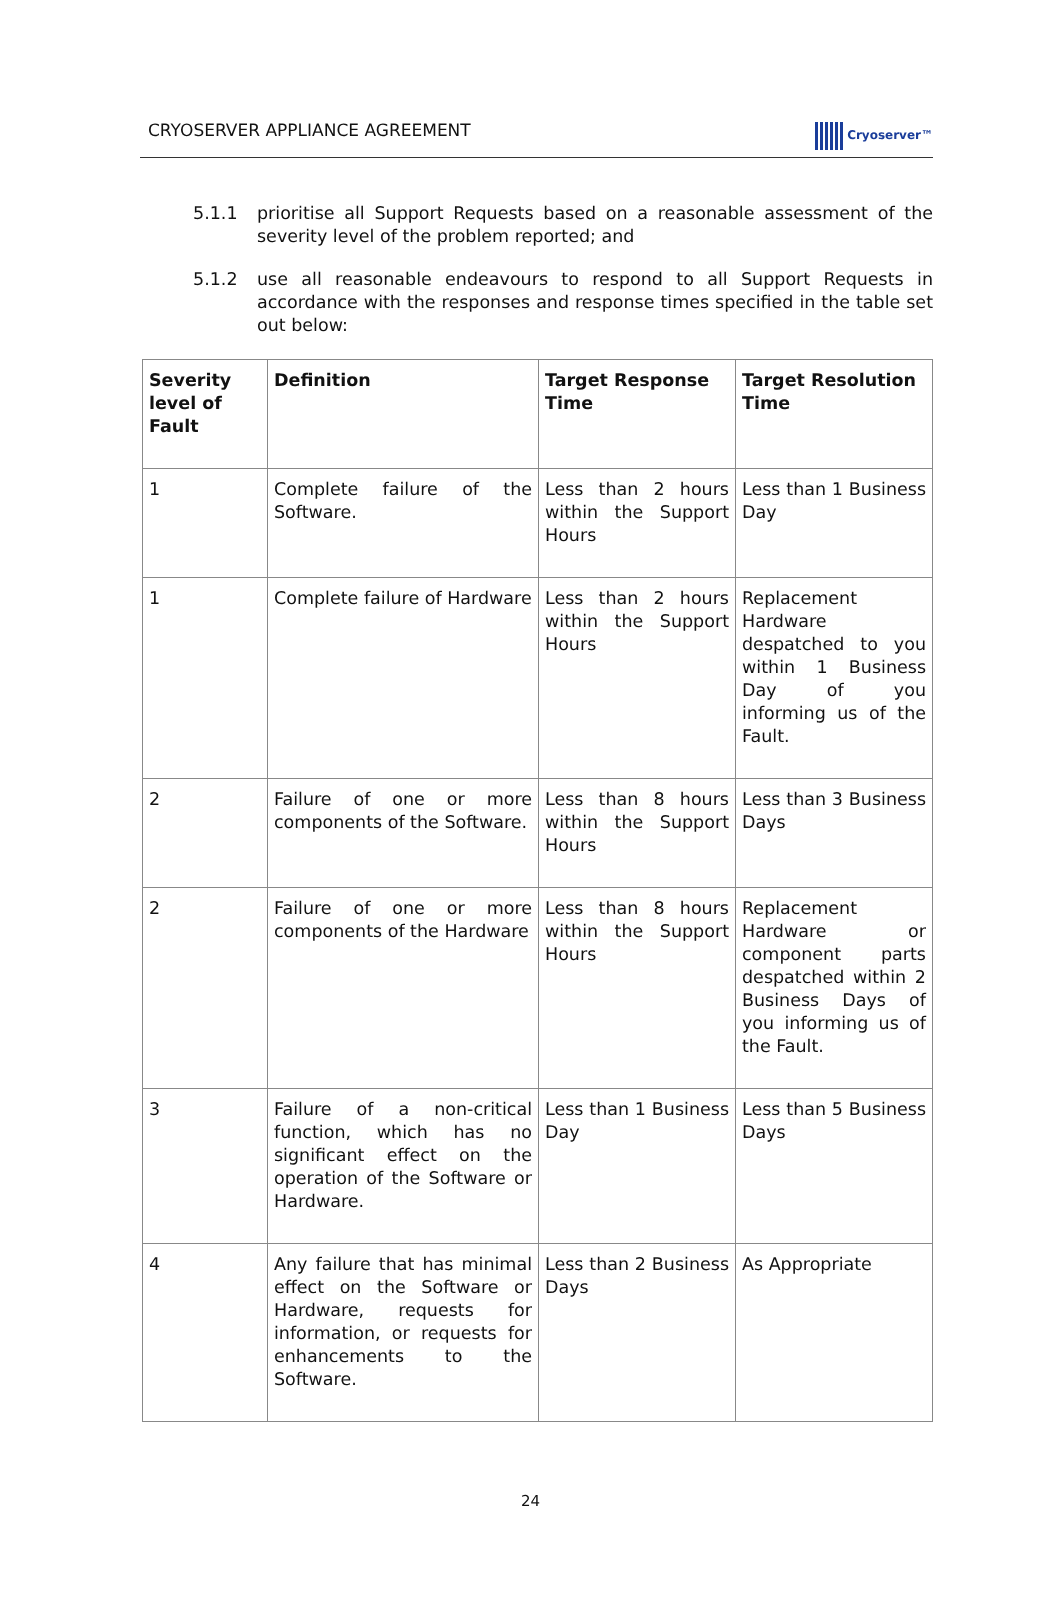CRYOSERVER APPLIANCE AGREEMENT
Cryoserver™
5.1.1 prioritise all Support Requests based on a reasonable assessment of the severity level of the problem reported; and
5.1.2 use all reasonable endeavours to respond to all Support Requests in accordance with the responses and response times specified in the table set out below:
| Severity level of Fault | Definition | Target Response Time | Target Resolution Time |
| --- | --- | --- | --- |
| 1 | Complete failure of the Software. | Less than 2 hours within the Support Hours | Less than 1 Business Day |
| 1 | Complete failure of Hardware | Less than 2 hours within the Support Hours | Replacement Hardware despatched to you within 1 Business Day of you informing us of the Fault. |
| 2 | Failure of one or more components of the Software. | Less than 8 hours within the Support Hours | Less than 3 Business Days |
| 2 | Failure of one or more components of the Hardware | Less than 8 hours within the Support Hours | Replacement Hardware or component parts despatched within 2 Business Days of you informing us of the Fault. |
| 3 | Failure of a non-critical function, which has no significant effect on the operation of the Software or Hardware. | Less than 1 Business Day | Less than 5 Business Days |
| 4 | Any failure that has minimal effect on the Software or Hardware, requests for information, or requests for enhancements to the Software. | Less than 2 Business Days | As Appropriate |
24